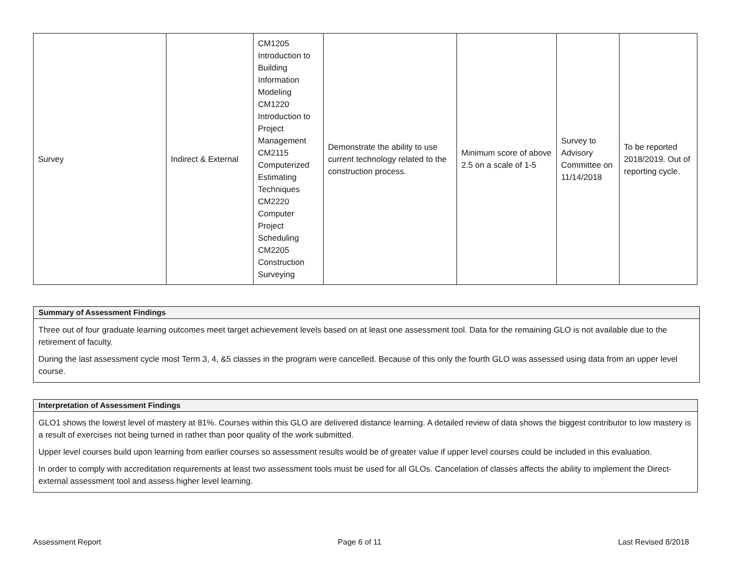| Survey | Indirect & External | CM1205 Introduction to Building Information Modeling CM1220 Introduction to Project Management CM2115 Computerized Estimating Techniques CM2220 Computer Project Scheduling CM2205 Construction Surveying | Demonstrate the ability to use current technology related to the construction process. | Minimum score of above 2.5 on a scale of 1-5 | Survey to Advisory Committee on 11/14/2018 | To be reported 2018/2019. Out of reporting cycle. |
Summary of Assessment Findings
Three out of four graduate learning outcomes meet target achievement levels based on at least one assessment tool. Data for the remaining GLO is not available due to the retirement of faculty.
During the last assessment cycle most Term 3, 4, &5 classes in the program were cancelled. Because of this only the fourth GLO was assessed using data from an upper level course.
Interpretation of Assessment Findings
GLO1 shows the lowest level of mastery at 81%. Courses within this GLO are delivered distance learning. A detailed review of data shows the biggest contributor to low mastery is a result of exercises not being turned in rather than poor quality of the work submitted.
Upper level courses build upon learning from earlier courses so assessment results would be of greater value if upper level courses could be included in this evaluation.
In order to comply with accreditation requirements at least two assessment tools must be used for all GLOs. Cancelation of classes affects the ability to implement the Direct- external assessment tool and assess higher level learning.
Assessment Report Page 6 of 11 Last Revised 8/2018